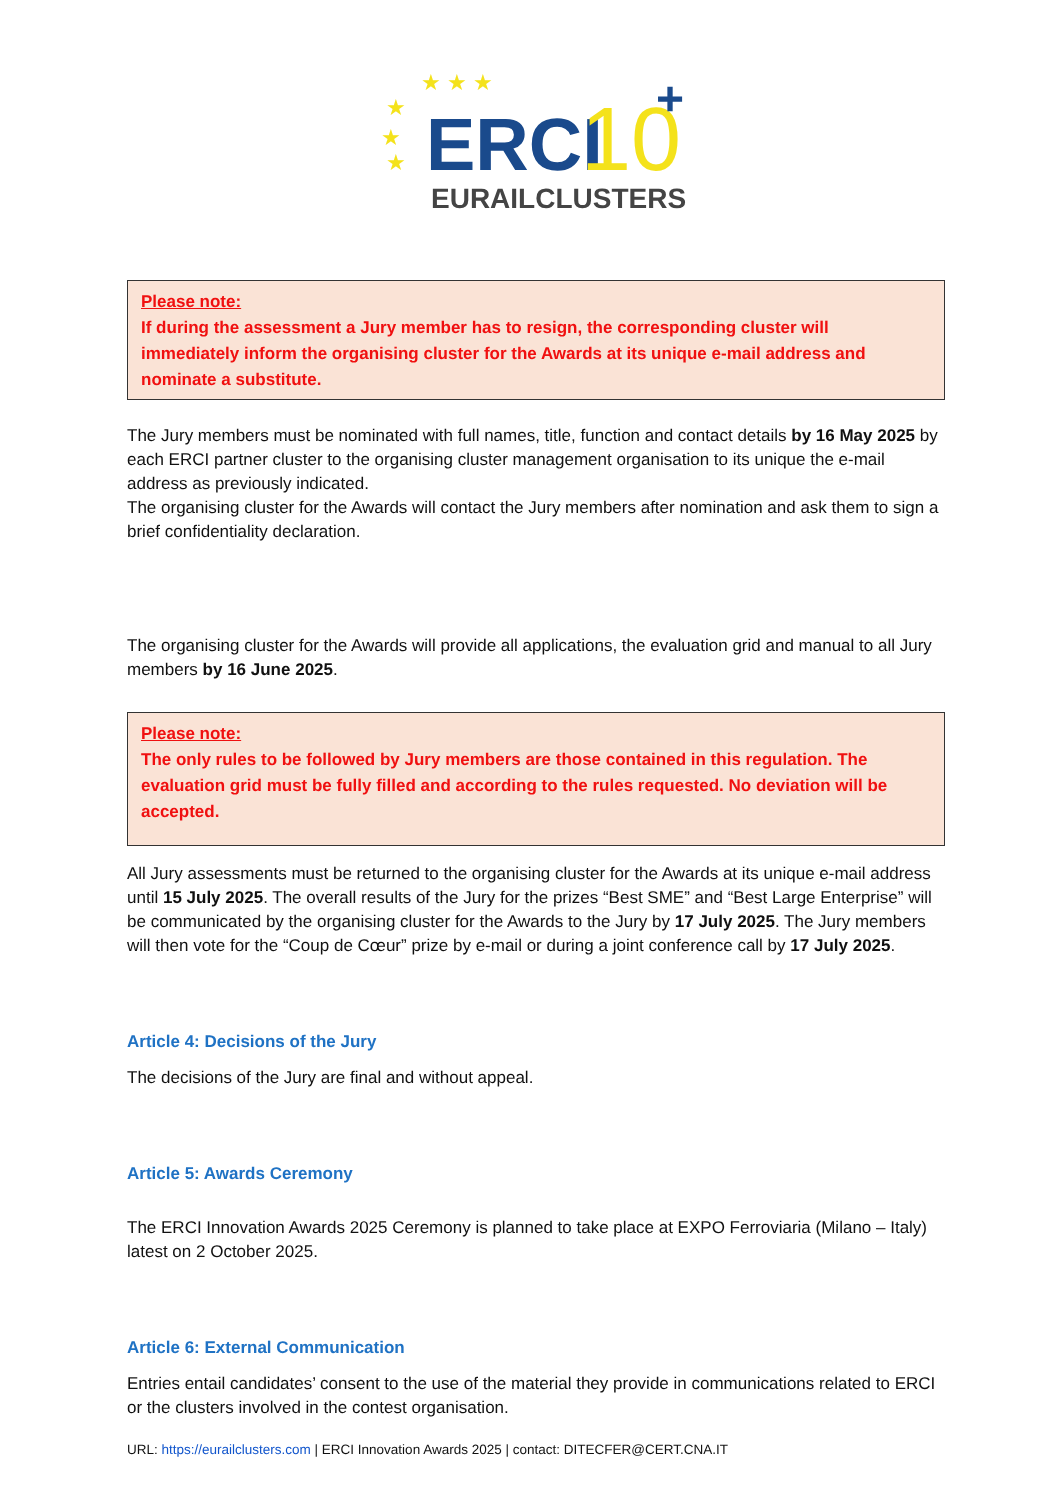★ ★ ★
★
★
★
ERCI
10
+
EURAILCLUSTERS
Please note:
If during the assessment a Jury member has to resign, the corresponding cluster will immediately inform the organising cluster for the Awards at its unique e-mail address and nominate a substitute.
The Jury members must be nominated with full names, title, function and contact details by 16 May 2025 by each ERCI partner cluster to the organising cluster management organisation to its unique the e-mail address as previously indicated.
The organising cluster for the Awards will contact the Jury members after nomination and ask them to sign a brief confidentiality declaration.
The organising cluster for the Awards will provide all applications, the evaluation grid and manual to all Jury members by 16 June 2025.
Please note:
The only rules to be followed by Jury members are those contained in this regulation. The evaluation grid must be fully filled and according to the rules requested. No deviation will be accepted.
All Jury assessments must be returned to the organising cluster for the Awards at its unique e-mail address until 15 July 2025. The overall results of the Jury for the prizes “Best SME” and “Best Large Enterprise” will be communicated by the organising cluster for the Awards to the Jury by 17 July 2025. The Jury members will then vote for the “Coup de Cœur” prize by e-mail or during a joint conference call by 17 July 2025.
Article 4: Decisions of the Jury
The decisions of the Jury are final and without appeal.
Article 5: Awards Ceremony
The ERCI Innovation Awards 2025 Ceremony is planned to take place at EXPO Ferroviaria (Milano – Italy) latest on 2 October 2025.
Article 6: External Communication
Entries entail candidates’ consent to the use of the material they provide in communications related to ERCI or the clusters involved in the contest organisation.
URL: https://eurailclusters.com | ERCI Innovation Awards 2025 | contact: DITECFER@CERT.CNA.IT